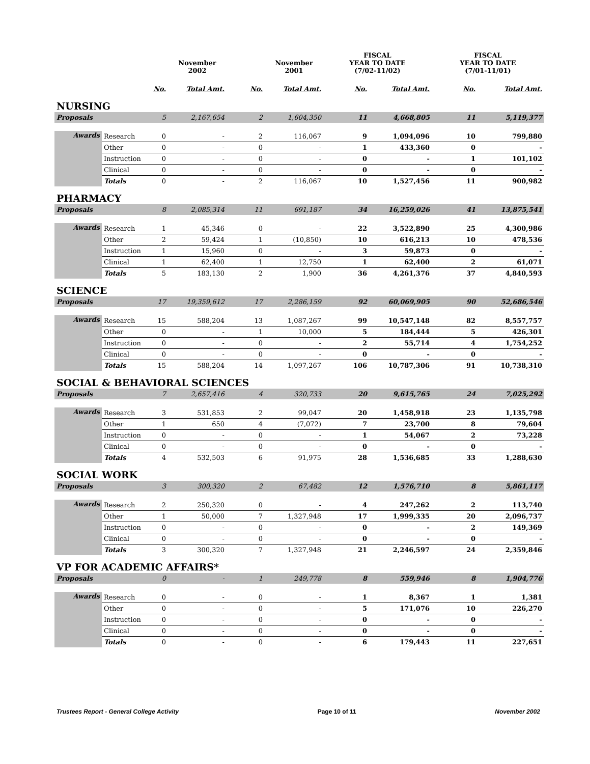| | | | November 2002 | | November 2001 | FISCAL YEAR TO DATE (7/02-11/02) | | FISCAL YEAR TO DATE (7/01-11/01) | |
| --- | --- | --- | --- | --- | --- | --- | --- | --- | --- |
| | | No. | Total Amt. | No. | Total Amt. | No. | Total Amt. | No. | Total Amt. |
| NURSING | | | | | | | | | |
| Proposals | | 5 | 2,167,654 | 2 | 1,604,350 | 11 | 4,668,805 | 11 | 5,119,377 |
| Awards | Research | 0 | - | 2 | 116,067 | 9 | 1,094,096 | 10 | 799,880 |
| | Other | 0 | - | 0 | - | 1 | 433,360 | 0 | - |
| | Instruction | 0 | - | 0 | - | 0 | - | 1 | 101,102 |
| | Clinical | 0 | - | 0 | - | 0 | - | 0 | - |
| | Totals | 0 | - | 2 | 116,067 | 10 | 1,527,456 | 11 | 900,982 |
| PHARMACY | | | | | | | | | |
| Proposals | | 8 | 2,085,314 | 11 | 691,187 | 34 | 16,259,026 | 41 | 13,875,541 |
| Awards | Research | 1 | 45,346 | 0 | - | 22 | 3,522,890 | 25 | 4,300,986 |
| | Other | 2 | 59,424 | 1 | (10,850) | 10 | 616,213 | 10 | 478,536 |
| | Instruction | 1 | 15,960 | 0 | - | 3 | 59,873 | 0 | - |
| | Clinical | 1 | 62,400 | 1 | 12,750 | 1 | 62,400 | 2 | 61,071 |
| | Totals | 5 | 183,130 | 2 | 1,900 | 36 | 4,261,376 | 37 | 4,840,593 |
| SCIENCE | | | | | | | | | |
| Proposals | | 17 | 19,359,612 | 17 | 2,286,159 | 92 | 60,069,905 | 90 | 52,686,546 |
| Awards | Research | 15 | 588,204 | 13 | 1,087,267 | 99 | 10,547,148 | 82 | 8,557,757 |
| | Other | 0 | - | 1 | 10,000 | 5 | 184,444 | 5 | 426,301 |
| | Instruction | 0 | - | 0 | - | 2 | 55,714 | 4 | 1,754,252 |
| | Clinical | 0 | - | 0 | - | 0 | - | 0 | - |
| | Totals | 15 | 588,204 | 14 | 1,097,267 | 106 | 10,787,306 | 91 | 10,738,310 |
| SOCIAL & BEHAVIORAL SCIENCES | | | | | | | | | |
| Proposals | | 7 | 2,657,416 | 4 | 320,733 | 20 | 9,615,765 | 24 | 7,025,292 |
| Awards | Research | 3 | 531,853 | 2 | 99,047 | 20 | 1,458,918 | 23 | 1,135,798 |
| | Other | 1 | 650 | 4 | (7,072) | 7 | 23,700 | 8 | 79,604 |
| | Instruction | 0 | - | 0 | - | 1 | 54,067 | 2 | 73,228 |
| | Clinical | 0 | - | 0 | - | 0 | - | 0 | - |
| | Totals | 4 | 532,503 | 6 | 91,975 | 28 | 1,536,685 | 33 | 1,288,630 |
| SOCIAL WORK | | | | | | | | | |
| Proposals | | 3 | 300,320 | 2 | 67,482 | 12 | 1,576,710 | 8 | 5,861,117 |
| Awards | Research | 2 | 250,320 | 0 | - | 4 | 247,262 | 2 | 113,740 |
| | Other | 1 | 50,000 | 7 | 1,327,948 | 17 | 1,999,335 | 20 | 2,096,737 |
| | Instruction | 0 | - | 0 | - | 0 | - | 2 | 149,369 |
| | Clinical | 0 | - | 0 | - | 0 | - | 0 | - |
| | Totals | 3 | 300,320 | 7 | 1,327,948 | 21 | 2,246,597 | 24 | 2,359,846 |
| VP FOR ACADEMIC AFFAIRS* | | | | | | | | | |
| Proposals | | 0 | - | 1 | 249,778 | 8 | 559,946 | 8 | 1,904,776 |
| Awards | Research | 0 | - | 0 | - | 1 | 8,367 | 1 | 1,381 |
| | Other | 0 | - | 0 | - | 5 | 171,076 | 10 | 226,270 |
| | Instruction | 0 | - | 0 | - | 0 | - | 0 | - |
| | Clinical | 0 | - | 0 | - | 0 | - | 0 | - |
| | Totals | 0 | - | 0 | - | 6 | 179,443 | 11 | 227,651 |
Trustees Report - General College Activity Page 10 of 11 November 2002